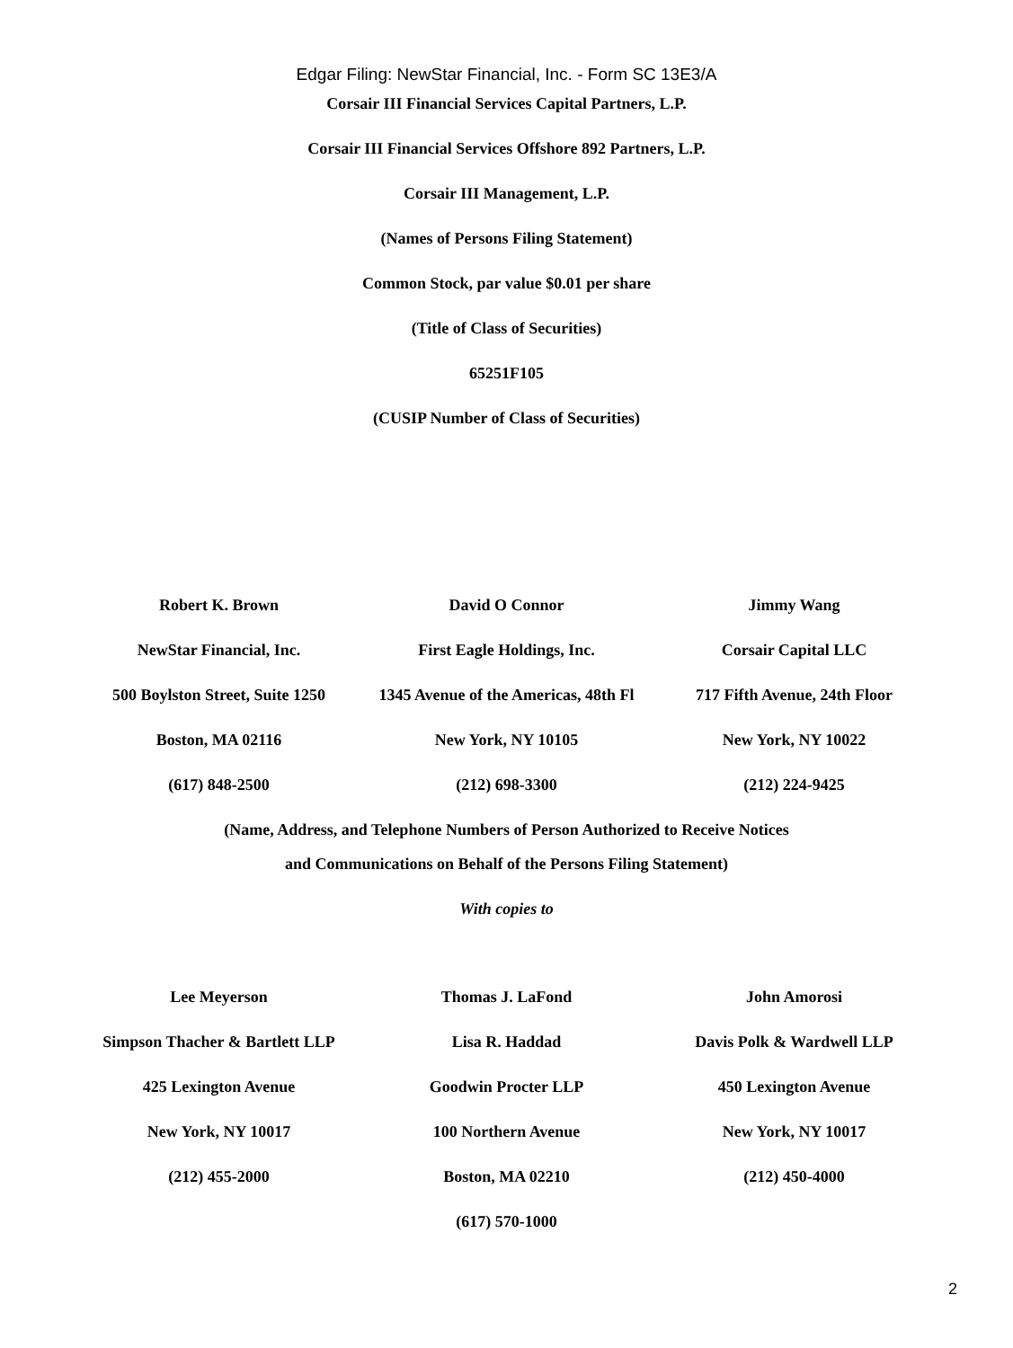Edgar Filing: NewStar Financial, Inc. - Form SC 13E3/A
Corsair III Financial Services Capital Partners, L.P.
Corsair III Financial Services Offshore 892 Partners, L.P.
Corsair III Management, L.P.
(Names of Persons Filing Statement)
Common Stock, par value $0.01 per share
(Title of Class of Securities)
65251F105
(CUSIP Number of Class of Securities)
| Robert K. Brown NewStar Financial, Inc. 500 Boylston Street, Suite 1250 Boston, MA 02116 (617) 848-2500 | David O Connor First Eagle Holdings, Inc. 1345 Avenue of the Americas, 48th Fl New York, NY 10105 (212) 698-3300 | Jimmy Wang Corsair Capital LLC 717 Fifth Avenue, 24th Floor New York, NY 10022 (212) 224-9425 |
(Name, Address, and Telephone Numbers of Person Authorized to Receive Notices
and Communications on Behalf of the Persons Filing Statement)
With copies to
| Lee Meyerson Simpson Thacher & Bartlett LLP 425 Lexington Avenue New York, NY 10017 (212) 455-2000 | Thomas J. LaFond Lisa R. Haddad Goodwin Procter LLP 100 Northern Avenue Boston, MA 02210 (617) 570-1000 | John Amorosi Davis Polk & Wardwell LLP 450 Lexington Avenue New York, NY 10017 (212) 450-4000 |
2